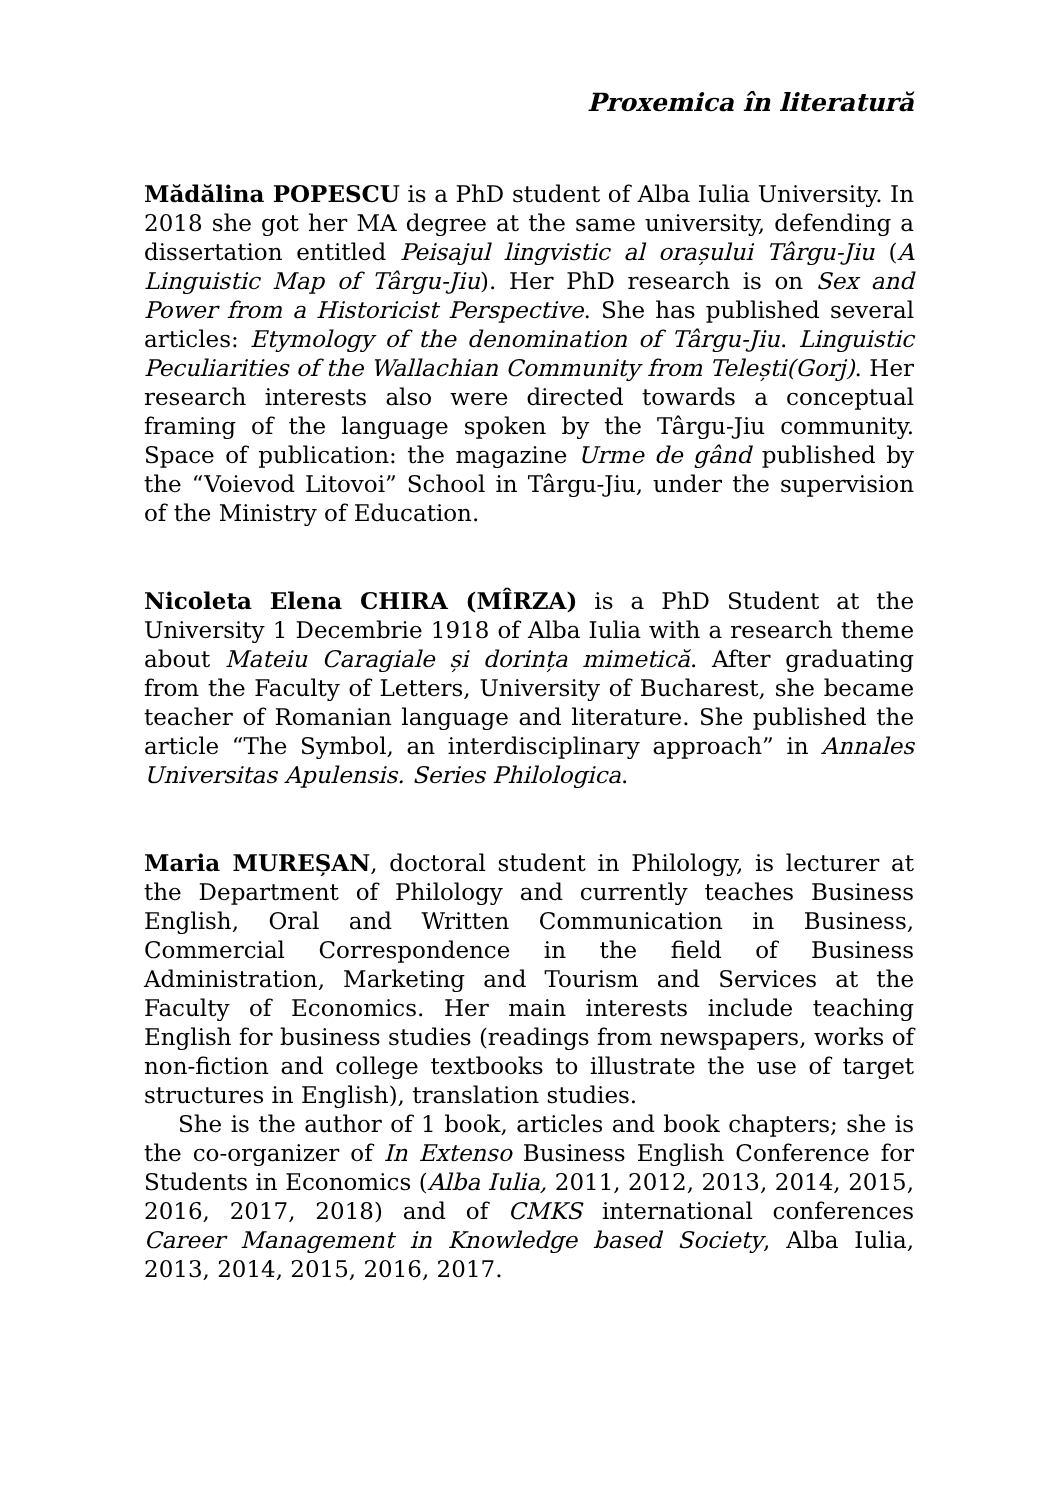Proxemica în literatură
Mădălina POPESCU is a PhD student of Alba Iulia University. In 2018 she got her MA degree at the same university, defending a dissertation entitled Peisajul lingvistic al orașului Târgu-Jiu (A Linguistic Map of Târgu-Jiu). Her PhD research is on Sex and Power from a Historicist Perspective. She has published several articles: Etymology of the denomination of Târgu-Jiu. Linguistic Peculiarities of the Wallachian Community from Telești(Gorj). Her research interests also were directed towards a conceptual framing of the language spoken by the Târgu-Jiu community. Space of publication: the magazine Urme de gând published by the “Voievod Litovoi” School in Târgu-Jiu, under the supervision of the Ministry of Education.
Nicoleta Elena CHIRA (MÎRZA) is a PhD Student at the University 1 Decembrie 1918 of Alba Iulia with a research theme about Mateiu Caragiale și dorința mimetică. After graduating from the Faculty of Letters, University of Bucharest, she became teacher of Romanian language and literature. She published the article “The Symbol, an interdisciplinary approach” in Annales Universitas Apulensis. Series Philologica.
Maria MUREȘAN, doctoral student in Philology, is lecturer at the Department of Philology and currently teaches Business English, Oral and Written Communication in Business, Commercial Correspondence in the field of Business Administration, Marketing and Tourism and Services at the Faculty of Economics. Her main interests include teaching English for business studies (readings from newspapers, works of non-fiction and college textbooks to illustrate the use of target structures in English), translation studies.
She is the author of 1 book, articles and book chapters; she is the co-organizer of In Extenso Business English Conference for Students in Economics (Alba Iulia, 2011, 2012, 2013, 2014, 2015, 2016, 2017, 2018) and of CMKS international conferences Career Management in Knowledge based Society, Alba Iulia, 2013, 2014, 2015, 2016, 2017.